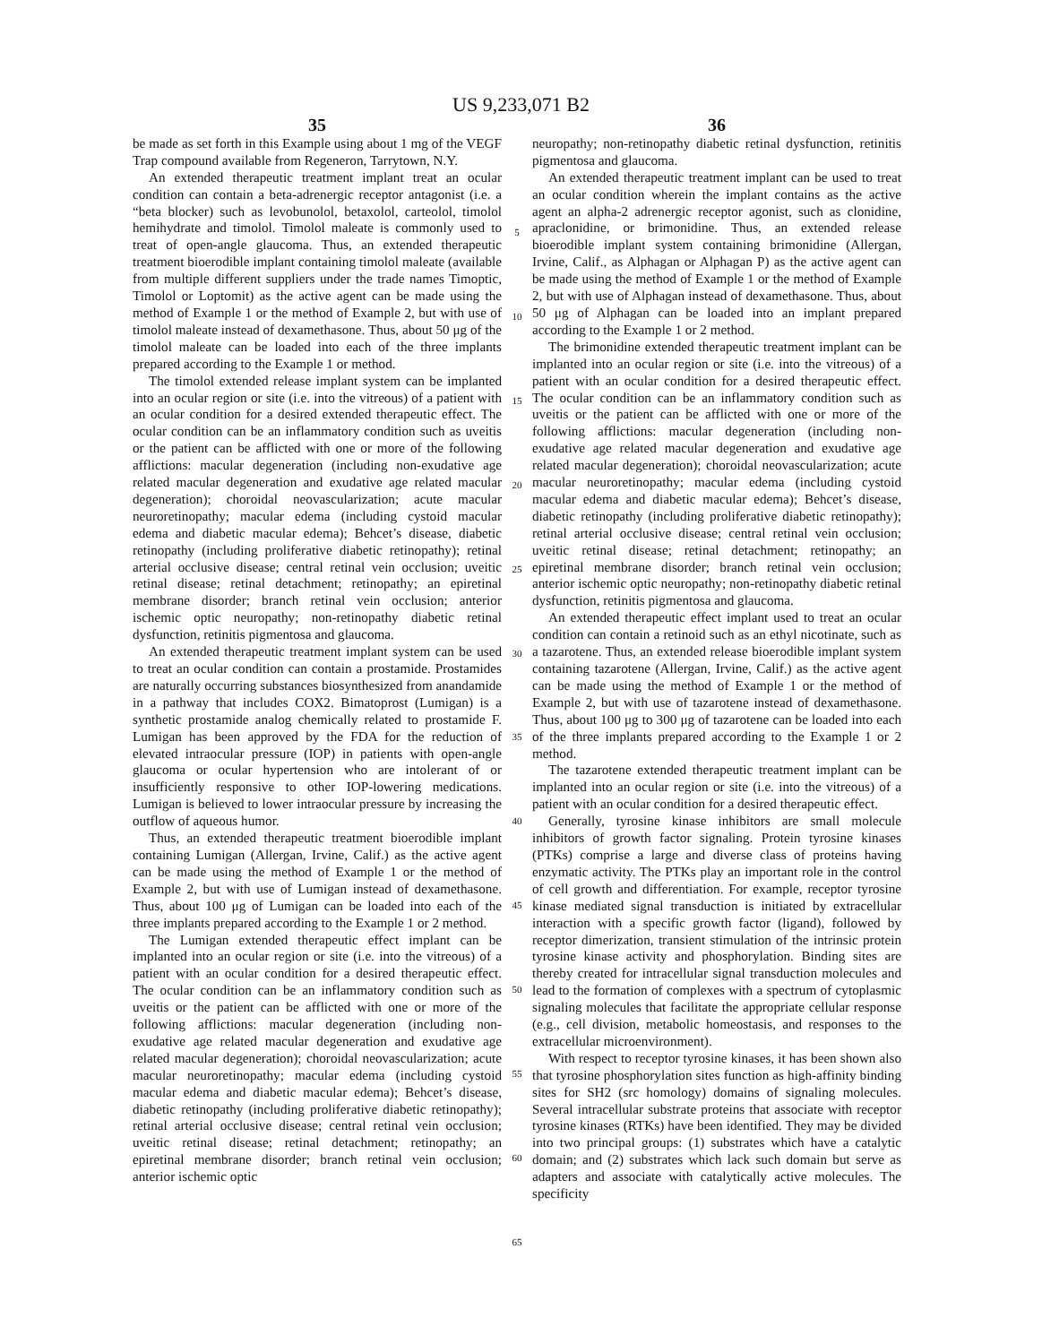US 9,233,071 B2
35
be made as set forth in this Example using about 1 mg of the VEGF Trap compound available from Regeneron, Tarrytown, N.Y.
An extended therapeutic treatment implant treat an ocular condition can contain a beta-adrenergic receptor antagonist (i.e. a “beta blocker) such as levobunolol, betaxolol, carteolol, timolol hemihydrate and timolol. Timolol maleate is commonly used to treat of open-angle glaucoma. Thus, an extended therapeutic treatment bioerodible implant containing timolol maleate (available from multiple different suppliers under the trade names Timoptic, Timolol or Loptomit) as the active agent can be made using the method of Example 1 or the method of Example 2, but with use of timolol maleate instead of dexamethasone. Thus, about 50 μg of the timolol maleate can be loaded into each of the three implants prepared according to the Example 1 or method.
The timolol extended release implant system can be implanted into an ocular region or site (i.e. into the vitreous) of a patient with an ocular condition for a desired extended therapeutic effect. The ocular condition can be an inflammatory condition such as uveitis or the patient can be afflicted with one or more of the following afflictions: macular degeneration (including non-exudative age related macular degeneration and exudative age related macular degeneration); choroidal neovascularization; acute macular neuroretinopathy; macular edema (including cystoid macular edema and diabetic macular edema); Behcet’s disease, diabetic retinopathy (including proliferative diabetic retinopathy); retinal arterial occlusive disease; central retinal vein occlusion; uveitic retinal disease; retinal detachment; retinopathy; an epiretinal membrane disorder; branch retinal vein occlusion; anterior ischemic optic neuropathy; non-retinopathy diabetic retinal dysfunction, retinitis pigmentosa and glaucoma.
An extended therapeutic treatment implant system can be used to treat an ocular condition can contain a prostamide. Prostamides are naturally occurring substances biosynthesized from anandamide in a pathway that includes COX2. Bimatoprost (Lumigan) is a synthetic prostamide analog chemically related to prostamide F. Lumigan has been approved by the FDA for the reduction of elevated intraocular pressure (IOP) in patients with open-angle glaucoma or ocular hypertension who are intolerant of or insufficiently responsive to other IOP-lowering medications. Lumigan is believed to lower intraocular pressure by increasing the outflow of aqueous humor.
Thus, an extended therapeutic treatment bioerodible implant containing Lumigan (Allergan, Irvine, Calif.) as the active agent can be made using the method of Example 1 or the method of Example 2, but with use of Lumigan instead of dexamethasone. Thus, about 100 μg of Lumigan can be loaded into each of the three implants prepared according to the Example 1 or 2 method.
The Lumigan extended therapeutic effect implant can be implanted into an ocular region or site (i.e. into the vitreous) of a patient with an ocular condition for a desired therapeutic effect. The ocular condition can be an inflammatory condition such as uveitis or the patient can be afflicted with one or more of the following afflictions: macular degeneration (including non-exudative age related macular degeneration and exudative age related macular degeneration); choroidal neovascularization; acute macular neuroretinopathy; macular edema (including cystoid macular edema and diabetic macular edema); Behcet’s disease, diabetic retinopathy (including proliferative diabetic retinopathy); retinal arterial occlusive disease; central retinal vein occlusion; uveitic retinal disease; retinal detachment; retinopathy; an epiretinal membrane disorder; branch retinal vein occlusion; anterior ischemic optic
5
10
15
20
25
30
35
40
45
50
55
60
65
36
neuropathy; non-retinopathy diabetic retinal dysfunction, retinitis pigmentosa and glaucoma.
An extended therapeutic treatment implant can be used to treat an ocular condition wherein the implant contains as the active agent an alpha-2 adrenergic receptor agonist, such as clonidine, apraclonidine, or brimonidine. Thus, an extended release bioerodible implant system containing brimonidine (Allergan, Irvine, Calif., as Alphagan or Alphagan P) as the active agent can be made using the method of Example 1 or the method of Example 2, but with use of Alphagan instead of dexamethasone. Thus, about 50 μg of Alphagan can be loaded into an implant prepared according to the Example 1 or 2 method.
The brimonidine extended therapeutic treatment implant can be implanted into an ocular region or site (i.e. into the vitreous) of a patient with an ocular condition for a desired therapeutic effect. The ocular condition can be an inflammatory condition such as uveitis or the patient can be afflicted with one or more of the following afflictions: macular degeneration (including non-exudative age related macular degeneration and exudative age related macular degeneration); choroidal neovascularization; acute macular neuroretinopathy; macular edema (including cystoid macular edema and diabetic macular edema); Behcet’s disease, diabetic retinopathy (including proliferative diabetic retinopathy); retinal arterial occlusive disease; central retinal vein occlusion; uveitic retinal disease; retinal detachment; retinopathy; an epiretinal membrane disorder; branch retinal vein occlusion; anterior ischemic optic neuropathy; non-retinopathy diabetic retinal dysfunction, retinitis pigmentosa and glaucoma.
An extended therapeutic effect implant used to treat an ocular condition can contain a retinoid such as an ethyl nicotinate, such as a tazarotene. Thus, an extended release bioerodible implant system containing tazarotene (Allergan, Irvine, Calif.) as the active agent can be made using the method of Example 1 or the method of Example 2, but with use of tazarotene instead of dexamethasone. Thus, about 100 μg to 300 μg of tazarotene can be loaded into each of the three implants prepared according to the Example 1 or 2 method.
The tazarotene extended therapeutic treatment implant can be implanted into an ocular region or site (i.e. into the vitreous) of a patient with an ocular condition for a desired therapeutic effect.
Generally, tyrosine kinase inhibitors are small molecule inhibitors of growth factor signaling. Protein tyrosine kinases (PTKs) comprise a large and diverse class of proteins having enzymatic activity. The PTKs play an important role in the control of cell growth and differentiation. For example, receptor tyrosine kinase mediated signal transduction is initiated by extracellular interaction with a specific growth factor (ligand), followed by receptor dimerization, transient stimulation of the intrinsic protein tyrosine kinase activity and phosphorylation. Binding sites are thereby created for intracellular signal transduction molecules and lead to the formation of complexes with a spectrum of cytoplasmic signaling molecules that facilitate the appropriate cellular response (e.g., cell division, metabolic homeostasis, and responses to the extracellular microenvironment).
With respect to receptor tyrosine kinases, it has been shown also that tyrosine phosphorylation sites function as high-affinity binding sites for SH2 (src homology) domains of signaling molecules. Several intracellular substrate proteins that associate with receptor tyrosine kinases (RTKs) have been identified. They may be divided into two principal groups: (1) substrates which have a catalytic domain; and (2) substrates which lack such domain but serve as adapters and associate with catalytically active molecules. The specificity